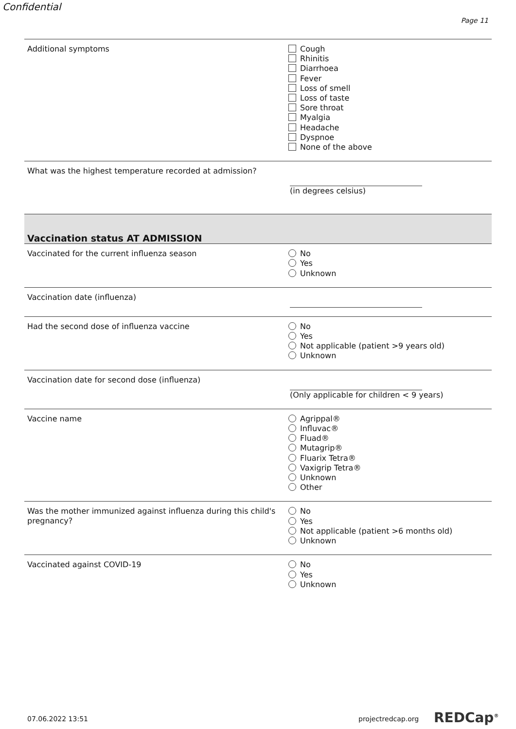Confidential
Page 11
Additional symptoms
Cough
Rhinitis
Diarrhoea
Fever
Loss of smell
Loss of taste
Sore throat
Myalgia
Headache
Dyspnoe
None of the above
What was the highest temperature recorded at admission?
(in degrees celsius)
Vaccination status AT ADMISSION
Vaccinated for the current influenza season
No
Yes
Unknown
Vaccination date (influenza)
Had the second dose of influenza vaccine
No
Yes
Not applicable (patient >9 years old)
Unknown
Vaccination date for second dose (influenza)
(Only applicable for children < 9 years)
Vaccine name
Agrippal®
Influvac®
Fluad®
Mutagrip®
Fluarix Tetra®
Vaxigrip Tetra®
Unknown
Other
Was the mother immunized against influenza during this child's pregnancy?
No
Yes
Not applicable (patient >6 months old)
Unknown
Vaccinated against COVID-19
No
Yes
Unknown
07.06.2022 13:51 projectredcap.org REDCap<sup>®</sup>